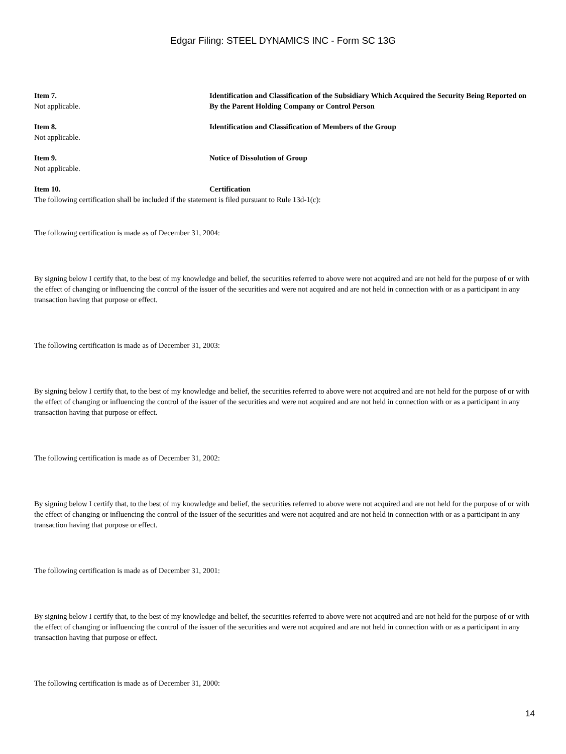Edgar Filing: STEEL DYNAMICS INC - Form SC 13G
Item 7. Identification and Classification of the Subsidiary Which Acquired the Security Being Reported on By the Parent Holding Company or Control Person
Not applicable.
Item 8. Identification and Classification of Members of the Group
Not applicable.
Item 9. Notice of Dissolution of Group
Not applicable.
Item 10. Certification
The following certification shall be included if the statement is filed pursuant to Rule 13d-1(c):
The following certification is made as of December 31, 2004:
By signing below I certify that, to the best of my knowledge and belief, the securities referred to above were not acquired and are not held for the purpose of or with the effect of changing or influencing the control of the issuer of the securities and were not acquired and are not held in connection with or as a participant in any transaction having that purpose or effect.
The following certification is made as of December 31, 2003:
By signing below I certify that, to the best of my knowledge and belief, the securities referred to above were not acquired and are not held for the purpose of or with the effect of changing or influencing the control of the issuer of the securities and were not acquired and are not held in connection with or as a participant in any transaction having that purpose or effect.
The following certification is made as of December 31, 2002:
By signing below I certify that, to the best of my knowledge and belief, the securities referred to above were not acquired and are not held for the purpose of or with the effect of changing or influencing the control of the issuer of the securities and were not acquired and are not held in connection with or as a participant in any transaction having that purpose or effect.
The following certification is made as of December 31, 2001:
By signing below I certify that, to the best of my knowledge and belief, the securities referred to above were not acquired and are not held for the purpose of or with the effect of changing or influencing the control of the issuer of the securities and were not acquired and are not held in connection with or as a participant in any transaction having that purpose or effect.
The following certification is made as of December 31, 2000:
14